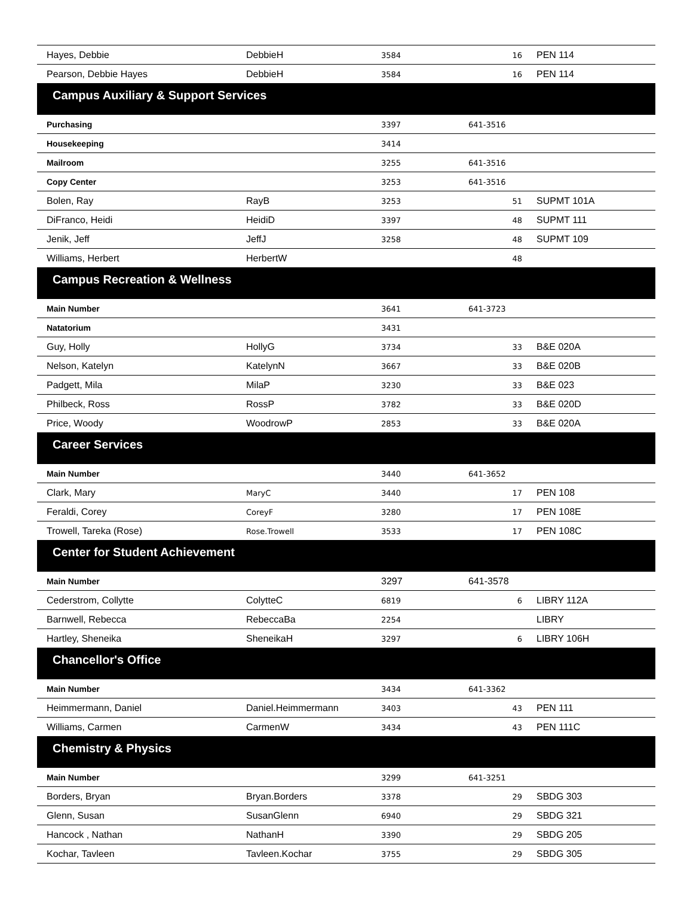| Hayes, Debbie | DebbieH | 3584 | 16 | PEN 114 |
| Pearson, Debbie Hayes | DebbieH | 3584 | 16 | PEN 114 |
| Campus Auxiliary & Support Services | | | | |
| Purchasing | | 3397 | 641-3516 | |
| Housekeeping | | 3414 | | |
| Mailroom | | 3255 | 641-3516 | |
| Copy Center | | 3253 | 641-3516 | |
| Bolen, Ray | RayB | 3253 | 51 | SUPMT 101A |
| DiFranco, Heidi | HeidiD | 3397 | 48 | SUPMT 111 |
| Jenik, Jeff | JeffJ | 3258 | 48 | SUPMT 109 |
| Williams, Herbert | HerbertW | | 48 | |
| Campus Recreation & Wellness | | | | |
| Main Number | | 3641 | 641-3723 | |
| Natatorium | | 3431 | | |
| Guy, Holly | HollyG | 3734 | 33 | B&E 020A |
| Nelson, Katelyn | KatelynN | 3667 | 33 | B&E 020B |
| Padgett, Mila | MilaP | 3230 | 33 | B&E 023 |
| Philbeck, Ross | RossP | 3782 | 33 | B&E 020D |
| Price, Woody | WoodrowP | 2853 | 33 | B&E 020A |
| Career Services | | | | |
| Main Number | | 3440 | 641-3652 | |
| Clark, Mary | MaryC | 3440 | 17 | PEN 108 |
| Feraldi, Corey | CoreyF | 3280 | 17 | PEN 108E |
| Trowell, Tareka (Rose) | Rose.Trowell | 3533 | 17 | PEN 108C |
| Center for Student Achievement | | | | |
| Main Number | | 3297 | 641-3578 | |
| Cederstrom, Collytte | ColytteC | 6819 | 6 | LIBRY 112A |
| Barnwell, Rebecca | RebeccaBa | 2254 | | LIBRY |
| Hartley, Sheneika | SheneikaH | 3297 | 6 | LIBRY 106H |
| Chancellor's Office | | | | |
| Main Number | | 3434 | 641-3362 | |
| Heimmermann, Daniel | Daniel.Heimmermann | 3403 | 43 | PEN 111 |
| Williams, Carmen | CarmenW | 3434 | 43 | PEN 111C |
| Chemistry & Physics | | | | |
| Main Number | | 3299 | 641-3251 | |
| Borders, Bryan | Bryan.Borders | 3378 | 29 | SBDG 303 |
| Glenn, Susan | SusanGlenn | 6940 | 29 | SBDG 321 |
| Hancock , Nathan | NathanH | 3390 | 29 | SBDG 205 |
| Kochar, Tavleen | Tavleen.Kochar | 3755 | 29 | SBDG 305 |